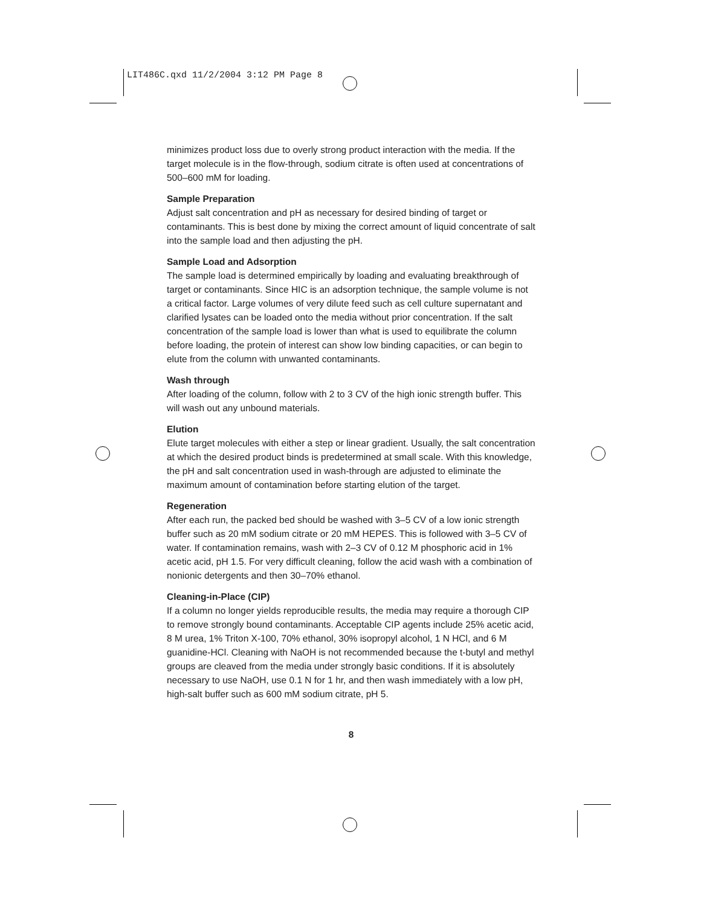LIT486C.qxd 11/2/2004 3:12 PM Page 8
minimizes product loss due to overly strong product interaction with the media. If the target molecule is in the flow-through, sodium citrate is often used at concentrations of 500–600 mM for loading.
Sample Preparation
Adjust salt concentration and pH as necessary for desired binding of target or contaminants. This is best done by mixing the correct amount of liquid concentrate of salt into the sample load and then adjusting the pH.
Sample Load and Adsorption
The sample load is determined empirically by loading and evaluating breakthrough of target or contaminants. Since HIC is an adsorption technique, the sample volume is not a critical factor. Large volumes of very dilute feed such as cell culture supernatant and clarified lysates can be loaded onto the media without prior concentration. If the salt concentration of the sample load is lower than what is used to equilibrate the column before loading, the protein of interest can show low binding capacities, or can begin to elute from the column with unwanted contaminants.
Wash through
After loading of the column, follow with 2 to 3 CV of the high ionic strength buffer. This will wash out any unbound materials.
Elution
Elute target molecules with either a step or linear gradient. Usually, the salt concentration at which the desired product binds is predetermined at small scale. With this knowledge, the pH and salt concentration used in wash-through are adjusted to eliminate the maximum amount of contamination before starting elution of the target.
Regeneration
After each run, the packed bed should be washed with 3–5 CV of a low ionic strength buffer such as 20 mM sodium citrate or 20 mM HEPES. This is followed with 3–5 CV of water. If contamination remains, wash with 2–3 CV of 0.12 M phosphoric acid in 1% acetic acid, pH 1.5. For very difficult cleaning, follow the acid wash with a combination of nonionic detergents and then 30–70% ethanol.
Cleaning-in-Place (CIP)
If a column no longer yields reproducible results, the media may require a thorough CIP to remove strongly bound contaminants. Acceptable CIP agents include 25% acetic acid, 8 M urea, 1% Triton X-100, 70% ethanol, 30% isopropyl alcohol, 1 N HCl, and 6 M guanidine-HCl. Cleaning with NaOH is not recommended because the t-butyl and methyl groups are cleaved from the media under strongly basic conditions. If it is absolutely necessary to use NaOH, use 0.1 N for 1 hr, and then wash immediately with a low pH, high-salt buffer such as 600 mM sodium citrate, pH 5.
8